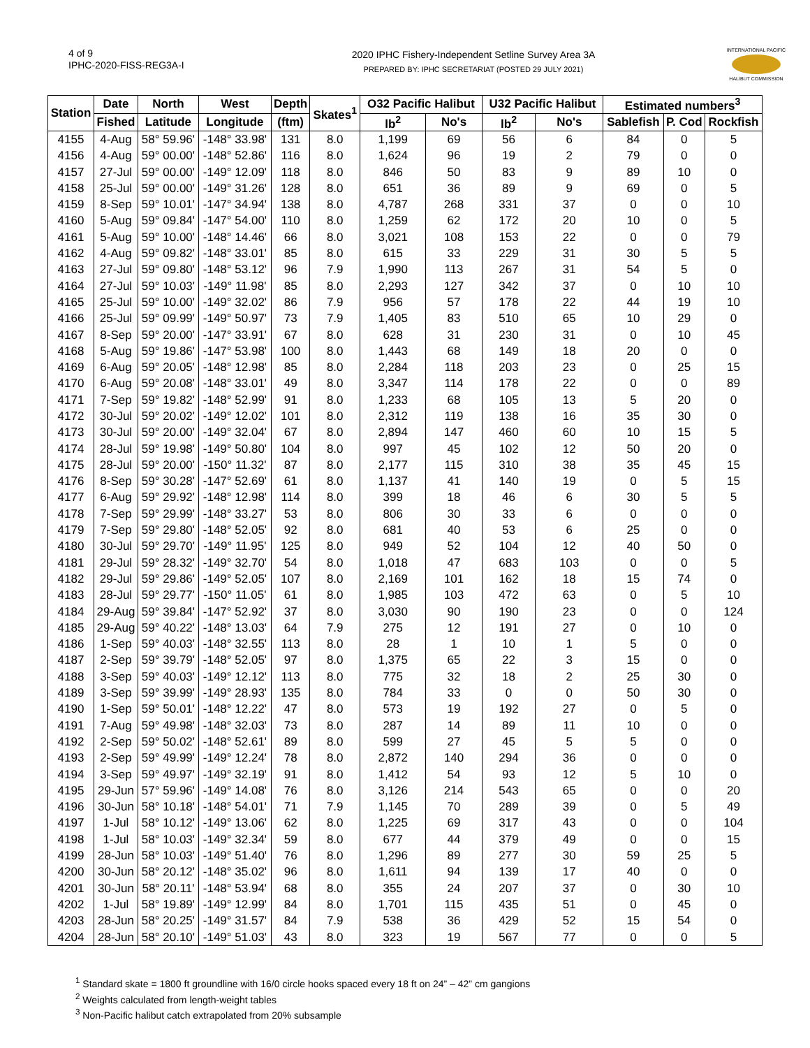4 of 9
IPHC-2020-FISS-REG3A-I
2020 IPHC Fishery-Independent Setline Survey Area 3A
PREPARED BY: IPHC SECRETARIAT (POSTED 29 JULY 2021)
INTERNATIONAL PACIFIC
HALIBUT COMMISSION
| Station | Date | North | West | Depth | Skates<sup>1</sup> | O32 Pacific Halibut | | U32 Pacific Halibut | | Estimated numbers<sup>3</sup> | | |
| --- | --- | --- | --- | --- | --- | --- | --- | --- | --- | --- | --- | --- |
| | Fished | Latitude | Longitude | (ftm) | | lb<sup>2</sup> | No's | lb<sup>2</sup> | No's | Sablefish | P. Cod | Rockfish |
| 4155 | 4-Aug | 58° 59.96' | -148° 33.98' | 131 | 8.0 | 1,199 | 69 | 56 | 6 | 84 | 0 | 5 |
| 4156 | 4-Aug | 59° 00.00' | -148° 52.86' | 116 | 8.0 | 1,624 | 96 | 19 | 2 | 79 | 0 | 0 |
| 4157 | 27-Jul | 59° 00.00' | -149° 12.09' | 118 | 8.0 | 846 | 50 | 83 | 9 | 89 | 10 | 0 |
| 4158 | 25-Jul | 59° 00.00' | -149° 31.26' | 128 | 8.0 | 651 | 36 | 89 | 9 | 69 | 0 | 5 |
| 4159 | 8-Sep | 59° 10.01' | -147° 34.94' | 138 | 8.0 | 4,787 | 268 | 331 | 37 | 0 | 0 | 10 |
| 4160 | 5-Aug | 59° 09.84' | -147° 54.00' | 110 | 8.0 | 1,259 | 62 | 172 | 20 | 10 | 0 | 5 |
| 4161 | 5-Aug | 59° 10.00' | -148° 14.46' | 66 | 8.0 | 3,021 | 108 | 153 | 22 | 0 | 0 | 79 |
| 4162 | 4-Aug | 59° 09.82' | -148° 33.01' | 85 | 8.0 | 615 | 33 | 229 | 31 | 30 | 5 | 5 |
| 4163 | 27-Jul | 59° 09.80' | -148° 53.12' | 96 | 7.9 | 1,990 | 113 | 267 | 31 | 54 | 5 | 0 |
| 4164 | 27-Jul | 59° 10.03' | -149° 11.98' | 85 | 8.0 | 2,293 | 127 | 342 | 37 | 0 | 10 | 10 |
| 4165 | 25-Jul | 59° 10.00' | -149° 32.02' | 86 | 7.9 | 956 | 57 | 178 | 22 | 44 | 19 | 10 |
| 4166 | 25-Jul | 59° 09.99' | -149° 50.97' | 73 | 7.9 | 1,405 | 83 | 510 | 65 | 10 | 29 | 0 |
| 4167 | 8-Sep | 59° 20.00' | -147° 33.91' | 67 | 8.0 | 628 | 31 | 230 | 31 | 0 | 10 | 45 |
| 4168 | 5-Aug | 59° 19.86' | -147° 53.98' | 100 | 8.0 | 1,443 | 68 | 149 | 18 | 20 | 0 | 0 |
| 4169 | 6-Aug | 59° 20.05' | -148° 12.98' | 85 | 8.0 | 2,284 | 118 | 203 | 23 | 0 | 25 | 15 |
| 4170 | 6-Aug | 59° 20.08' | -148° 33.01' | 49 | 8.0 | 3,347 | 114 | 178 | 22 | 0 | 0 | 89 |
| 4171 | 7-Sep | 59° 19.82' | -148° 52.99' | 91 | 8.0 | 1,233 | 68 | 105 | 13 | 5 | 20 | 0 |
| 4172 | 30-Jul | 59° 20.02' | -149° 12.02' | 101 | 8.0 | 2,312 | 119 | 138 | 16 | 35 | 30 | 0 |
| 4173 | 30-Jul | 59° 20.00' | -149° 32.04' | 67 | 8.0 | 2,894 | 147 | 460 | 60 | 10 | 15 | 5 |
| 4174 | 28-Jul | 59° 19.98' | -149° 50.80' | 104 | 8.0 | 997 | 45 | 102 | 12 | 50 | 20 | 0 |
| 4175 | 28-Jul | 59° 20.00' | -150° 11.32' | 87 | 8.0 | 2,177 | 115 | 310 | 38 | 35 | 45 | 15 |
| 4176 | 8-Sep | 59° 30.28' | -147° 52.69' | 61 | 8.0 | 1,137 | 41 | 140 | 19 | 0 | 5 | 15 |
| 4177 | 6-Aug | 59° 29.92' | -148° 12.98' | 114 | 8.0 | 399 | 18 | 46 | 6 | 30 | 5 | 5 |
| 4178 | 7-Sep | 59° 29.99' | -148° 33.27' | 53 | 8.0 | 806 | 30 | 33 | 6 | 0 | 0 | 0 |
| 4179 | 7-Sep | 59° 29.80' | -148° 52.05' | 92 | 8.0 | 681 | 40 | 53 | 6 | 25 | 0 | 0 |
| 4180 | 30-Jul | 59° 29.70' | -149° 11.95' | 125 | 8.0 | 949 | 52 | 104 | 12 | 40 | 50 | 0 |
| 4181 | 29-Jul | 59° 28.32' | -149° 32.70' | 54 | 8.0 | 1,018 | 47 | 683 | 103 | 0 | 0 | 5 |
| 4182 | 29-Jul | 59° 29.86' | -149° 52.05' | 107 | 8.0 | 2,169 | 101 | 162 | 18 | 15 | 74 | 0 |
| 4183 | 28-Jul | 59° 29.77' | -150° 11.05' | 61 | 8.0 | 1,985 | 103 | 472 | 63 | 0 | 5 | 10 |
| 4184 | 29-Aug | 59° 39.84' | -147° 52.92' | 37 | 8.0 | 3,030 | 90 | 190 | 23 | 0 | 0 | 124 |
| 4185 | 29-Aug | 59° 40.22' | -148° 13.03' | 64 | 7.9 | 275 | 12 | 191 | 27 | 0 | 10 | 0 |
| 4186 | 1-Sep | 59° 40.03' | -148° 32.55' | 113 | 8.0 | 28 | 1 | 10 | 1 | 5 | 0 | 0 |
| 4187 | 2-Sep | 59° 39.79' | -148° 52.05' | 97 | 8.0 | 1,375 | 65 | 22 | 3 | 15 | 0 | 0 |
| 4188 | 3-Sep | 59° 40.03' | -149° 12.12' | 113 | 8.0 | 775 | 32 | 18 | 2 | 25 | 30 | 0 |
| 4189 | 3-Sep | 59° 39.99' | -149° 28.93' | 135 | 8.0 | 784 | 33 | 0 | 0 | 50 | 30 | 0 |
| 4190 | 1-Sep | 59° 50.01' | -148° 12.22' | 47 | 8.0 | 573 | 19 | 192 | 27 | 0 | 5 | 0 |
| 4191 | 7-Aug | 59° 49.98' | -148° 32.03' | 73 | 8.0 | 287 | 14 | 89 | 11 | 10 | 0 | 0 |
| 4192 | 2-Sep | 59° 50.02' | -148° 52.61' | 89 | 8.0 | 599 | 27 | 45 | 5 | 5 | 0 | 0 |
| 4193 | 2-Sep | 59° 49.99' | -149° 12.24' | 78 | 8.0 | 2,872 | 140 | 294 | 36 | 0 | 0 | 0 |
| 4194 | 3-Sep | 59° 49.97' | -149° 32.19' | 91 | 8.0 | 1,412 | 54 | 93 | 12 | 5 | 10 | 0 |
| 4195 | 29-Jun | 57° 59.96' | -149° 14.08' | 76 | 8.0 | 3,126 | 214 | 543 | 65 | 0 | 0 | 20 |
| 4196 | 30-Jun | 58° 10.18' | -148° 54.01' | 71 | 7.9 | 1,145 | 70 | 289 | 39 | 0 | 5 | 49 |
| 4197 | 1-Jul | 58° 10.12' | -149° 13.06' | 62 | 8.0 | 1,225 | 69 | 317 | 43 | 0 | 0 | 104 |
| 4198 | 1-Jul | 58° 10.03' | -149° 32.34' | 59 | 8.0 | 677 | 44 | 379 | 49 | 0 | 0 | 15 |
| 4199 | 28-Jun | 58° 10.03' | -149° 51.40' | 76 | 8.0 | 1,296 | 89 | 277 | 30 | 59 | 25 | 5 |
| 4200 | 30-Jun | 58° 20.12' | -148° 35.02' | 96 | 8.0 | 1,611 | 94 | 139 | 17 | 40 | 0 | 0 |
| 4201 | 30-Jun | 58° 20.11' | -148° 53.94' | 68 | 8.0 | 355 | 24 | 207 | 37 | 0 | 30 | 10 |
| 4202 | 1-Jul | 58° 19.89' | -149° 12.99' | 84 | 8.0 | 1,701 | 115 | 435 | 51 | 0 | 45 | 0 |
| 4203 | 28-Jun | 58° 20.25' | -149° 31.57' | 84 | 7.9 | 538 | 36 | 429 | 52 | 15 | 54 | 0 |
| 4204 | 28-Jun | 58° 20.10' | -149° 51.03' | 43 | 8.0 | 323 | 19 | 567 | 77 | 0 | 0 | 5 |
<sup>1</sup> Standard skate = 1800 ft groundline with 16/0 circle hooks spaced every 18 ft on 24” – 42” cm gangions
<sup>2</sup> Weights calculated from length-weight tables
<sup>3</sup> Non-Pacific halibut catch extrapolated from 20% subsample